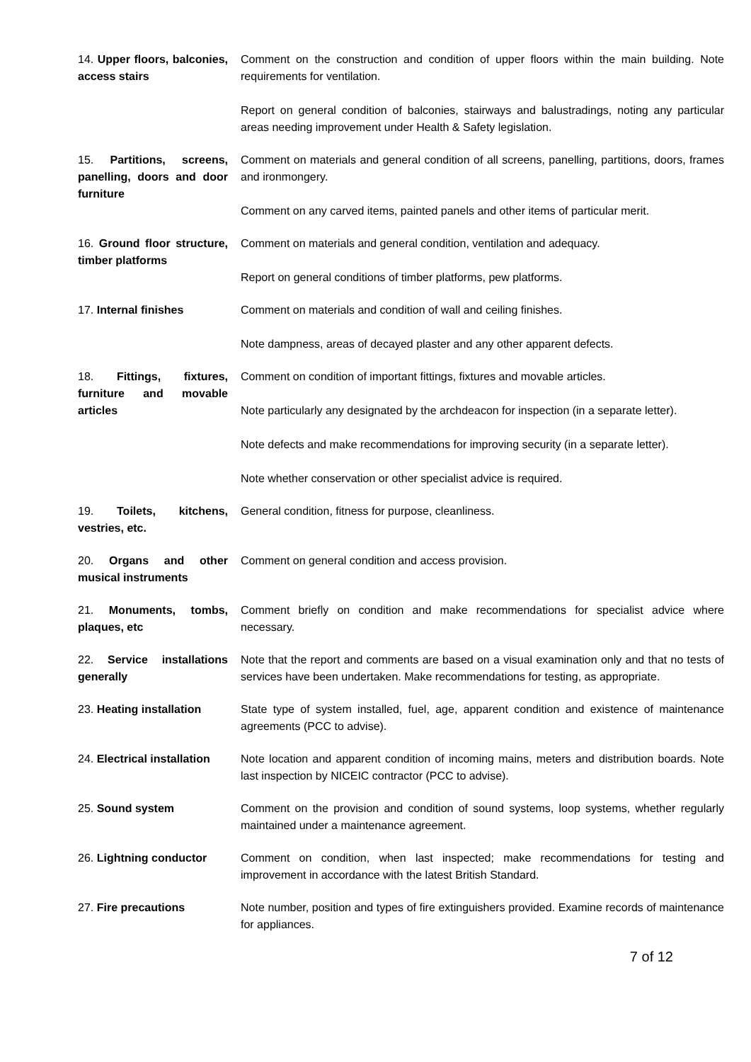14. Upper floors, balconies, access stairs
Comment on the construction and condition of upper floors within the main building. Note requirements for ventilation.
Report on general condition of balconies, stairways and balustradings, noting any particular areas needing improvement under Health & Safety legislation.
15. Partitions, screens, panelling, doors and door furniture
Comment on materials and general condition of all screens, panelling, partitions, doors, frames and ironmongery.
Comment on any carved items, painted panels and other items of particular merit.
16. Ground floor structure, timber platforms
Comment on materials and general condition, ventilation and adequacy.
Report on general conditions of timber platforms, pew platforms.
17. Internal finishes Comment on materials and condition of wall and ceiling finishes.
Note dampness, areas of decayed plaster and any other apparent defects.
18. Fittings, fixtures, furniture and movable articles
Comment on condition of important fittings, fixtures and movable articles.
Note particularly any designated by the archdeacon for inspection (in a separate letter).
Note defects and make recommendations for improving security (in a separate letter).
Note whether conservation or other specialist advice is required.
19. Toilets, kitchens, vestries, etc.
General condition, fitness for purpose, cleanliness.
20. Organs and other musical instruments
Comment on general condition and access provision.
21. Monuments, tombs, plaques, etc
Comment briefly on condition and make recommendations for specialist advice where necessary.
22. Service installations generally
Note that the report and comments are based on a visual examination only and that no tests of services have been undertaken. Make recommendations for testing, as appropriate.
23. Heating installation
State type of system installed, fuel, age, apparent condition and existence of maintenance agreements (PCC to advise).
24. Electrical installation
Note location and apparent condition of incoming mains, meters and distribution boards. Note last inspection by NICEIC contractor (PCC to advise).
25. Sound system Comment on the provision and condition of sound systems, loop systems, whether regularly maintained under a maintenance agreement.
26. Lightning conductor Comment on condition, when last inspected; make recommendations for testing and improvement in accordance with the latest British Standard.
27. Fire precautions Note number, position and types of fire extinguishers provided. Examine records of maintenance for appliances.
7 of 12